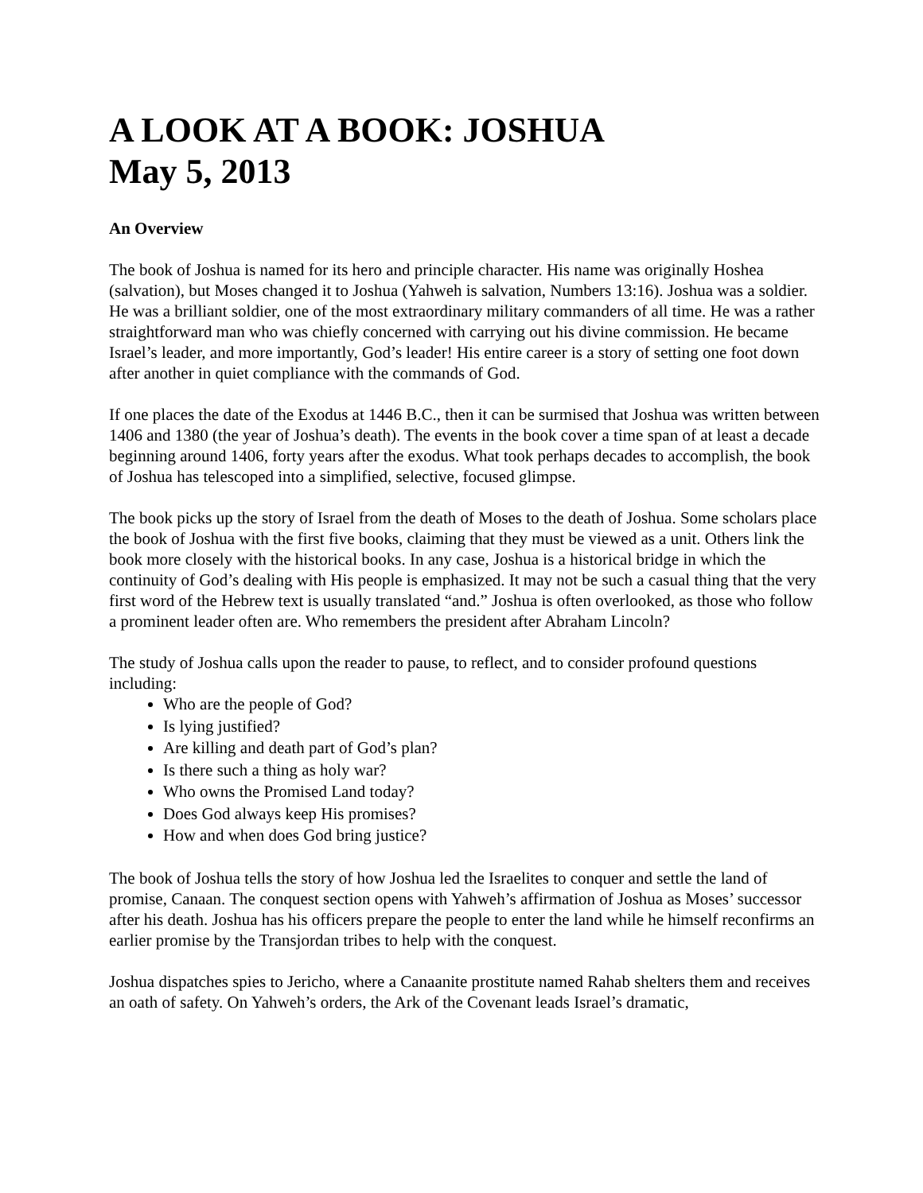A LOOK AT A BOOK: JOSHUA
May 5, 2013
An Overview
The book of Joshua is named for its hero and principle character. His name was originally Hoshea (salvation), but Moses changed it to Joshua (Yahweh is salvation, Numbers 13:16). Joshua was a soldier. He was a brilliant soldier, one of the most extraordinary military commanders of all time. He was a rather straightforward man who was chiefly concerned with carrying out his divine commission. He became Israel’s leader, and more importantly, God’s leader! His entire career is a story of setting one foot down after another in quiet compliance with the commands of God.
If one places the date of the Exodus at 1446 B.C., then it can be surmised that Joshua was written between 1406 and 1380 (the year of Joshua’s death). The events in the book cover a time span of at least a decade beginning around 1406, forty years after the exodus. What took perhaps decades to accomplish, the book of Joshua has telescoped into a simplified, selective, focused glimpse.
The book picks up the story of Israel from the death of Moses to the death of Joshua. Some scholars place the book of Joshua with the first five books, claiming that they must be viewed as a unit. Others link the book more closely with the historical books. In any case, Joshua is a historical bridge in which the continuity of God’s dealing with His people is emphasized. It may not be such a casual thing that the very first word of the Hebrew text is usually translated “and.” Joshua is often overlooked, as those who follow a prominent leader often are. Who remembers the president after Abraham Lincoln?
The study of Joshua calls upon the reader to pause, to reflect, and to consider profound questions including:
Who are the people of God?
Is lying justified?
Are killing and death part of God’s plan?
Is there such a thing as holy war?
Who owns the Promised Land today?
Does God always keep His promises?
How and when does God bring justice?
The book of Joshua tells the story of how Joshua led the Israelites to conquer and settle the land of promise, Canaan. The conquest section opens with Yahweh’s affirmation of Joshua as Moses’ successor after his death. Joshua has his officers prepare the people to enter the land while he himself reconfirms an earlier promise by the Transjordan tribes to help with the conquest.
Joshua dispatches spies to Jericho, where a Canaanite prostitute named Rahab shelters them and receives an oath of safety. On Yahweh’s orders, the Ark of the Covenant leads Israel’s dramatic,